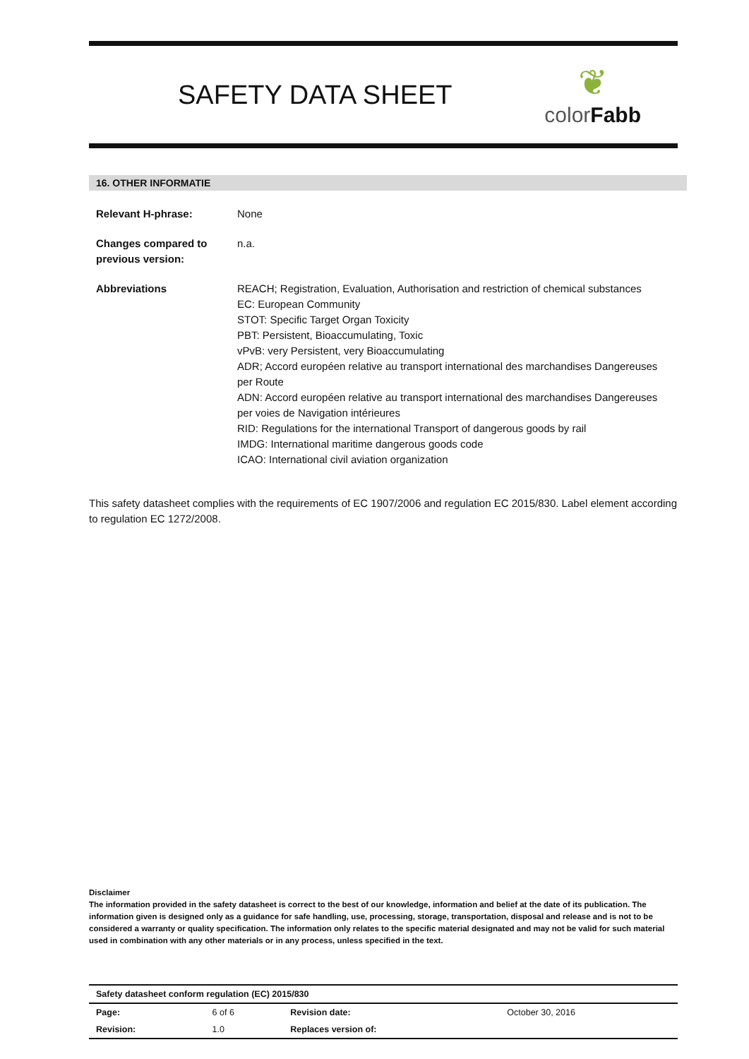SAFETY DATA SHEET
❦
colorFabb
16. OTHER INFORMATIE
| Relevant H-phrase: | None |
| Changes compared to previous version: | n.a. |
| Abbreviations | REACH; Registration, Evaluation, Authorisation and restriction of chemical substances EC: European Community STOT: Specific Target Organ Toxicity PBT: Persistent, Bioaccumulating, Toxic vPvB: very Persistent, very Bioaccumulating ADR; Accord européen relative au transport international des marchandises Dangereuses per Route ADN: Accord européen relative au transport international des marchandises Dangereuses per voies de Navigation intérieures RID: Regulations for the international Transport of dangerous goods by rail IMDG: International maritime dangerous goods code ICAO: International civil aviation organization |
This safety datasheet complies with the requirements of EC 1907/2006 and regulation EC 2015/830. Label element according to regulation EC 1272/2008.
Disclaimer
The information provided in the safety datasheet is correct to the best of our knowledge, information and belief at the date of its publication. The information given is designed only as a guidance for safe handling, use, processing, storage, transportation, disposal and release and is not to be considered a warranty or quality specification. The information only relates to the specific material designated and may not be valid for such material used in combination with any other materials or in any process, unless specified in the text.
| Safety datasheet conform regulation (EC) 2015/830 | | | |
| Page: | 6 of 6 | Revision date: | October 30, 2016 |
| Revision: | 1.0 | Replaces version of: | |